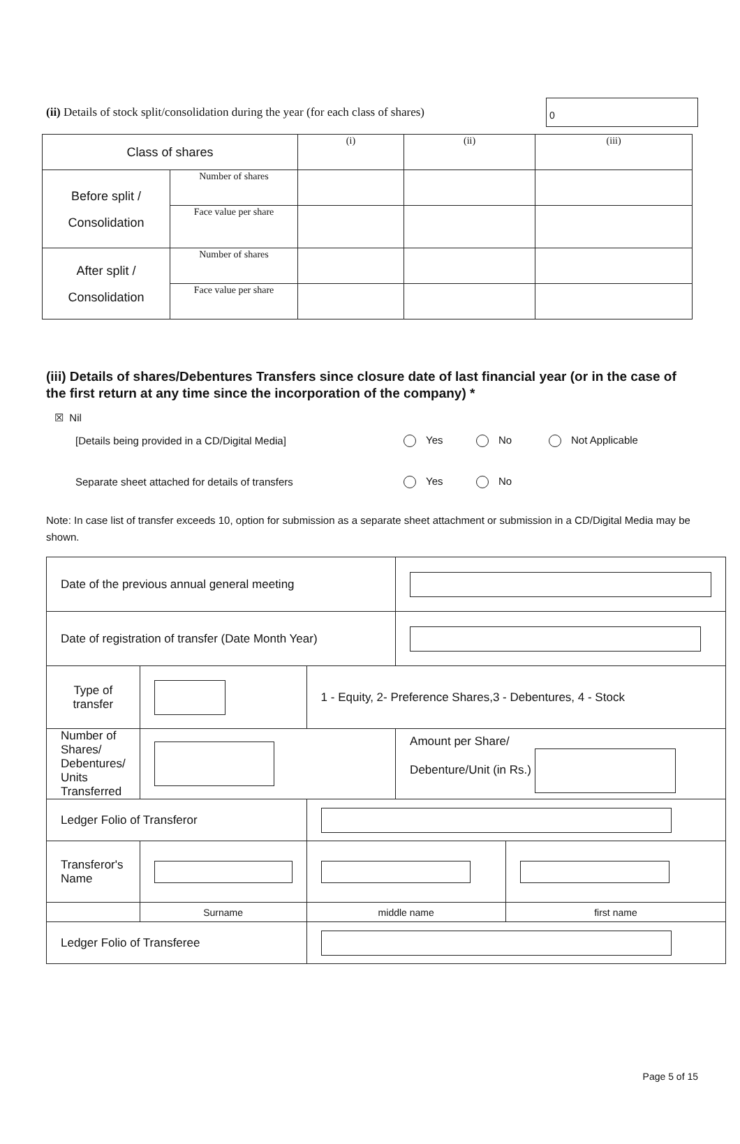(ii) Details of stock split/consolidation during the year (for each class of shares)
0
| Class of shares | | (i) | (ii) | (iii) |
| Before split / Consolidation | Number of shares | | | |
| | Face value per share | | | |
| After split / Consolidation | Number of shares | | | |
| | Face value per share | | | |
(iii) Details of shares/Debentures Transfers since closure date of last financial year (or in the case of the first return at any time since the incorporation of the company) *
☒ Nil
[Details being provided in a CD/Digital Media] Yes No Not Applicable
Separate sheet attached for details of transfers Yes No
Note: In case list of transfer exceeds 10, option for submission as a separate sheet attachment or submission in a CD/Digital Media may be shown.
| Date of the previous annual general meeting | | | | | |
| Date of registration of transfer (Date Month Year) | | | | | |
| Type of transfer | | | 1 - Equity, 2- Preference Shares,3 - Debentures, 4 - Stock | | |
| Number of Shares/ Debentures/ Units Transferred | | | | Amount per Share/ Debenture/Unit (in Rs.) | |
| Ledger Folio of Transferor | | | | | |
| Transferor's Name | | | | | |
| | Surname | | middle name | | first name |
| Ledger Folio of Transferee | | | | | |
Page 5 of 15